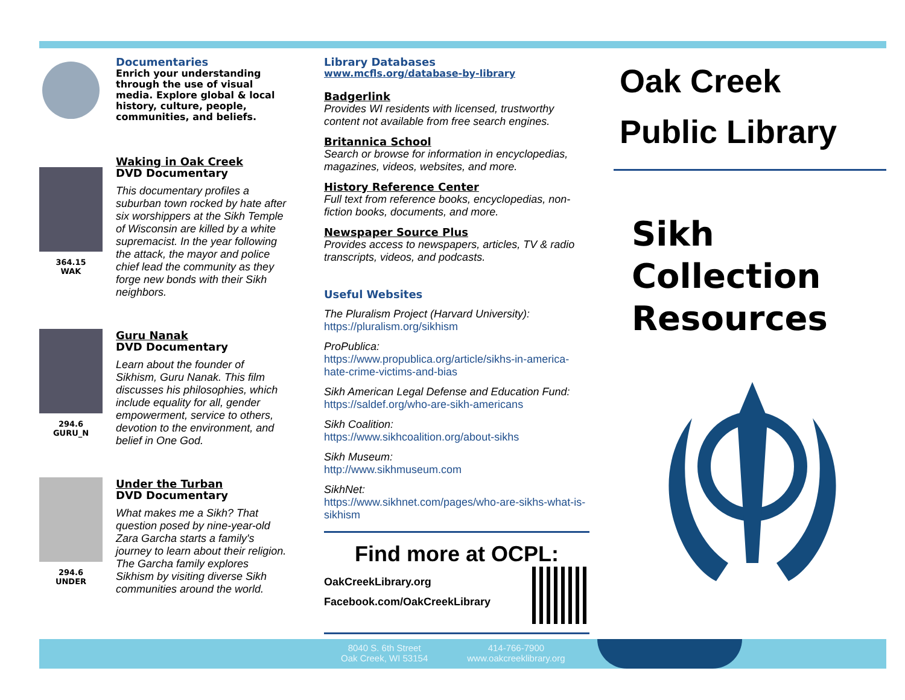Documentaries
Enrich your understanding through the use of visual media. Explore global & local history, culture, people, communities, and beliefs.
364.15
WAK
Waking in Oak Creek
DVD Documentary
This documentary profiles a suburban town rocked by hate after six worshippers at the Sikh Temple of Wisconsin are killed by a white supremacist. In the year following the attack, the mayor and police chief lead the community as they forge new bonds with their Sikh neighbors.
294.6
GURU_N
Guru Nanak
DVD Documentary
Learn about the founder of Sikhism, Guru Nanak. This film discusses his philosophies, which include equality for all, gender empowerment, service to others, devotion to the environment, and belief in One God.
294.6
UNDER
Under the Turban
DVD Documentary
What makes me a Sikh? That question posed by nine-year-old Zara Garcha starts a family's journey to learn about their religion. The Garcha family explores Sikhism by visiting diverse Sikh communities around the world.
Library Databases
www.mcfls.org/database-by-library
Badgerlink
Provides WI residents with licensed, trustworthy content not available from free search engines.
Britannica School
Search or browse for information in encyclopedias, magazines, videos, websites, and more.
History Reference Center
Full text from reference books, encyclopedias, non-fiction books, documents, and more.
Newspaper Source Plus
Provides access to newspapers, articles, TV & radio transcripts, videos, and podcasts.
Useful Websites
The Pluralism Project (Harvard University):
https://pluralism.org/sikhism
ProPublica:
https://www.propublica.org/article/sikhs-in-america-hate-crime-victims-and-bias
Sikh American Legal Defense and Education Fund:
https://saldef.org/who-are-sikh-americans
Sikh Coalition:
https://www.sikhcoalition.org/about-sikhs
Sikh Museum:
http://www.sikhmuseum.com
SikhNet:
https://www.sikhnet.com/pages/who-are-sikhs-what-is-sikhism
Find more at OCPL:
OakCreekLibrary.org
Facebook.com/OakCreekLibrary
Oak Creek
Public Library
Sikh
Collection
Resources
8040 S. 6th Street
Oak Creek, WI 53154
414-766-7900
www.oakcreeklibrary.org